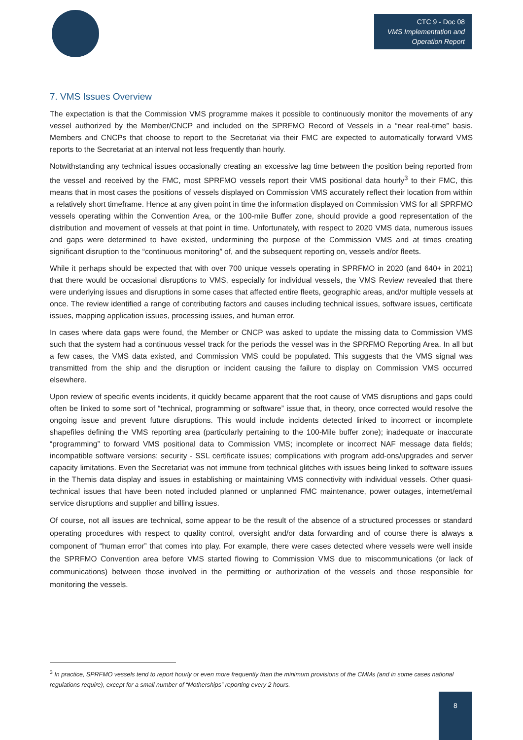CTC 9 - Doc 08
VMS Implementation and Operation Report
7. VMS Issues Overview
The expectation is that the Commission VMS programme makes it possible to continuously monitor the movements of any vessel authorized by the Member/CNCP and included on the SPRFMO Record of Vessels in a “near real-time” basis. Members and CNCPs that choose to report to the Secretariat via their FMC are expected to automatically forward VMS reports to the Secretariat at an interval not less frequently than hourly.
Notwithstanding any technical issues occasionally creating an excessive lag time between the position being reported from the vessel and received by the FMC, most SPRFMO vessels report their VMS positional data hourly<sup>3</sup> to their FMC, this means that in most cases the positions of vessels displayed on Commission VMS accurately reflect their location from within a relatively short timeframe. Hence at any given point in time the information displayed on Commission VMS for all SPRFMO vessels operating within the Convention Area, or the 100-mile Buffer zone, should provide a good representation of the distribution and movement of vessels at that point in time. Unfortunately, with respect to 2020 VMS data, numerous issues and gaps were determined to have existed, undermining the purpose of the Commission VMS and at times creating significant disruption to the “continuous monitoring” of, and the subsequent reporting on, vessels and/or fleets.
While it perhaps should be expected that with over 700 unique vessels operating in SPRFMO in 2020 (and 640+ in 2021) that there would be occasional disruptions to VMS, especially for individual vessels, the VMS Review revealed that there were underlying issues and disruptions in some cases that affected entire fleets, geographic areas, and/or multiple vessels at once. The review identified a range of contributing factors and causes including technical issues, software issues, certificate issues, mapping application issues, processing issues, and human error.
In cases where data gaps were found, the Member or CNCP was asked to update the missing data to Commission VMS such that the system had a continuous vessel track for the periods the vessel was in the SPRFMO Reporting Area. In all but a few cases, the VMS data existed, and Commission VMS could be populated. This suggests that the VMS signal was transmitted from the ship and the disruption or incident causing the failure to display on Commission VMS occurred elsewhere.
Upon review of specific events incidents, it quickly became apparent that the root cause of VMS disruptions and gaps could often be linked to some sort of “technical, programming or software” issue that, in theory, once corrected would resolve the ongoing issue and prevent future disruptions. This would include incidents detected linked to incorrect or incomplete shapefiles defining the VMS reporting area (particularly pertaining to the 100-Mile buffer zone); inadequate or inaccurate “programming” to forward VMS positional data to Commission VMS; incomplete or incorrect NAF message data fields; incompatible software versions; security - SSL certificate issues; complications with program add-ons/upgrades and server capacity limitations. Even the Secretariat was not immune from technical glitches with issues being linked to software issues in the Themis data display and issues in establishing or maintaining VMS connectivity with individual vessels. Other quasi-technical issues that have been noted included planned or unplanned FMC maintenance, power outages, internet/email service disruptions and supplier and billing issues.
Of course, not all issues are technical, some appear to be the result of the absence of a structured processes or standard operating procedures with respect to quality control, oversight and/or data forwarding and of course there is always a component of “human error” that comes into play. For example, there were cases detected where vessels were well inside the SPRFMO Convention area before VMS started flowing to Commission VMS due to miscommunications (or lack of communications) between those involved in the permitting or authorization of the vessels and those responsible for monitoring the vessels.
<sup>3</sup> In practice, SPRFMO vessels tend to report hourly or even more frequently than the minimum provisions of the CMMs (and in some cases national regulations require), except for a small number of “Motherships” reporting every 2 hours.
8